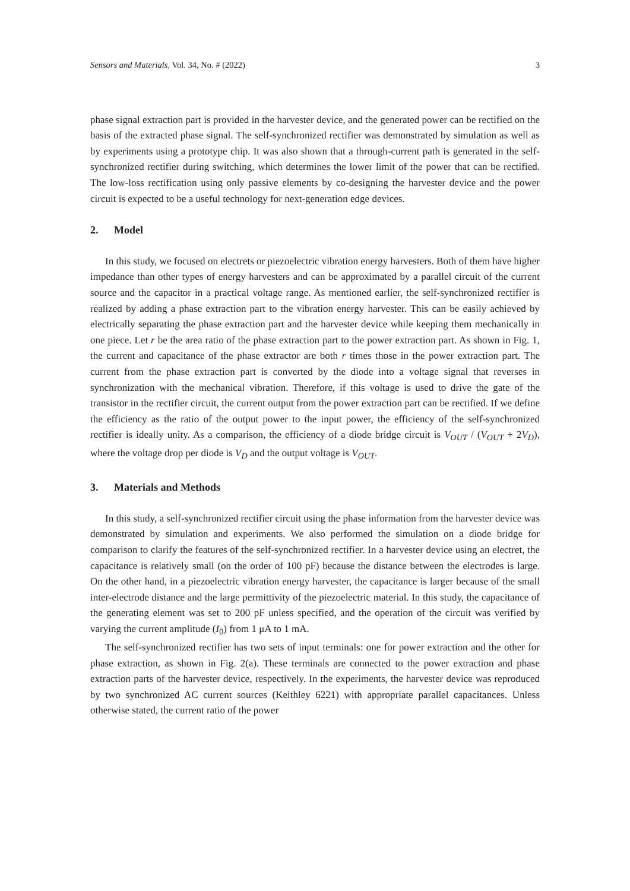Sensors and Materials, Vol. 34, No. # (2022) 3
phase signal extraction part is provided in the harvester device, and the generated power can be rectified on the basis of the extracted phase signal. The self-synchronized rectifier was demonstrated by simulation as well as by experiments using a prototype chip. It was also shown that a through-current path is generated in the self-synchronized rectifier during switching, which determines the lower limit of the power that can be rectified. The low-loss rectification using only passive elements by co-designing the harvester device and the power circuit is expected to be a useful technology for next-generation edge devices.
2. Model
In this study, we focused on electrets or piezoelectric vibration energy harvesters. Both of them have higher impedance than other types of energy harvesters and can be approximated by a parallel circuit of the current source and the capacitor in a practical voltage range. As mentioned earlier, the self-synchronized rectifier is realized by adding a phase extraction part to the vibration energy harvester. This can be easily achieved by electrically separating the phase extraction part and the harvester device while keeping them mechanically in one piece. Let r be the area ratio of the phase extraction part to the power extraction part. As shown in Fig. 1, the current and capacitance of the phase extractor are both r times those in the power extraction part. The current from the phase extraction part is converted by the diode into a voltage signal that reverses in synchronization with the mechanical vibration. Therefore, if this voltage is used to drive the gate of the transistor in the rectifier circuit, the current output from the power extraction part can be rectified. If we define the efficiency as the ratio of the output power to the input power, the efficiency of the self-synchronized rectifier is ideally unity. As a comparison, the efficiency of a diode bridge circuit is V<sub>OUT</sub> / (V<sub>OUT</sub> + 2V<sub>D</sub>), where the voltage drop per diode is V<sub>D</sub> and the output voltage is V<sub>OUT</sub>.
3. Materials and Methods
In this study, a self-synchronized rectifier circuit using the phase information from the harvester device was demonstrated by simulation and experiments. We also performed the simulation on a diode bridge for comparison to clarify the features of the self-synchronized rectifier. In a harvester device using an electret, the capacitance is relatively small (on the order of 100 pF) because the distance between the electrodes is large. On the other hand, in a piezoelectric vibration energy harvester, the capacitance is larger because of the small inter-electrode distance and the large permittivity of the piezoelectric material. In this study, the capacitance of the generating element was set to 200 pF unless specified, and the operation of the circuit was verified by varying the current amplitude (I<sub>0</sub>) from 1 μA to 1 mA.
The self-synchronized rectifier has two sets of input terminals: one for power extraction and the other for phase extraction, as shown in Fig. 2(a). These terminals are connected to the power extraction and phase extraction parts of the harvester device, respectively. In the experiments, the harvester device was reproduced by two synchronized AC current sources (Keithley 6221) with appropriate parallel capacitances. Unless otherwise stated, the current ratio of the power